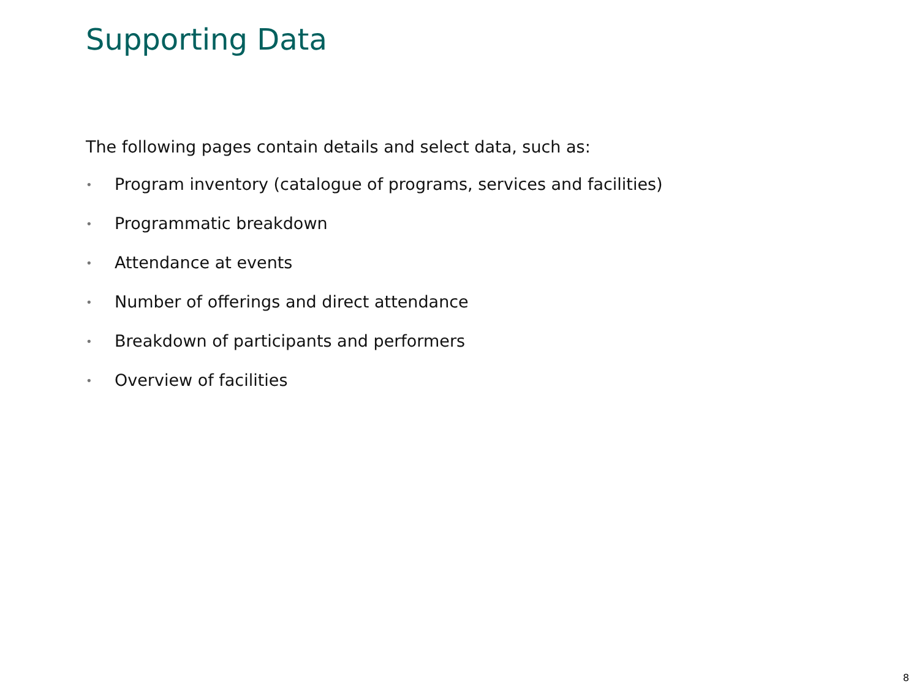Supporting Data
The following pages contain details and select data, such as:
• Program inventory (catalogue of programs, services and facilities)
• Programmatic breakdown
• Attendance at events
• Number of offerings and direct attendance
• Breakdown of participants and performers
• Overview of facilities
8